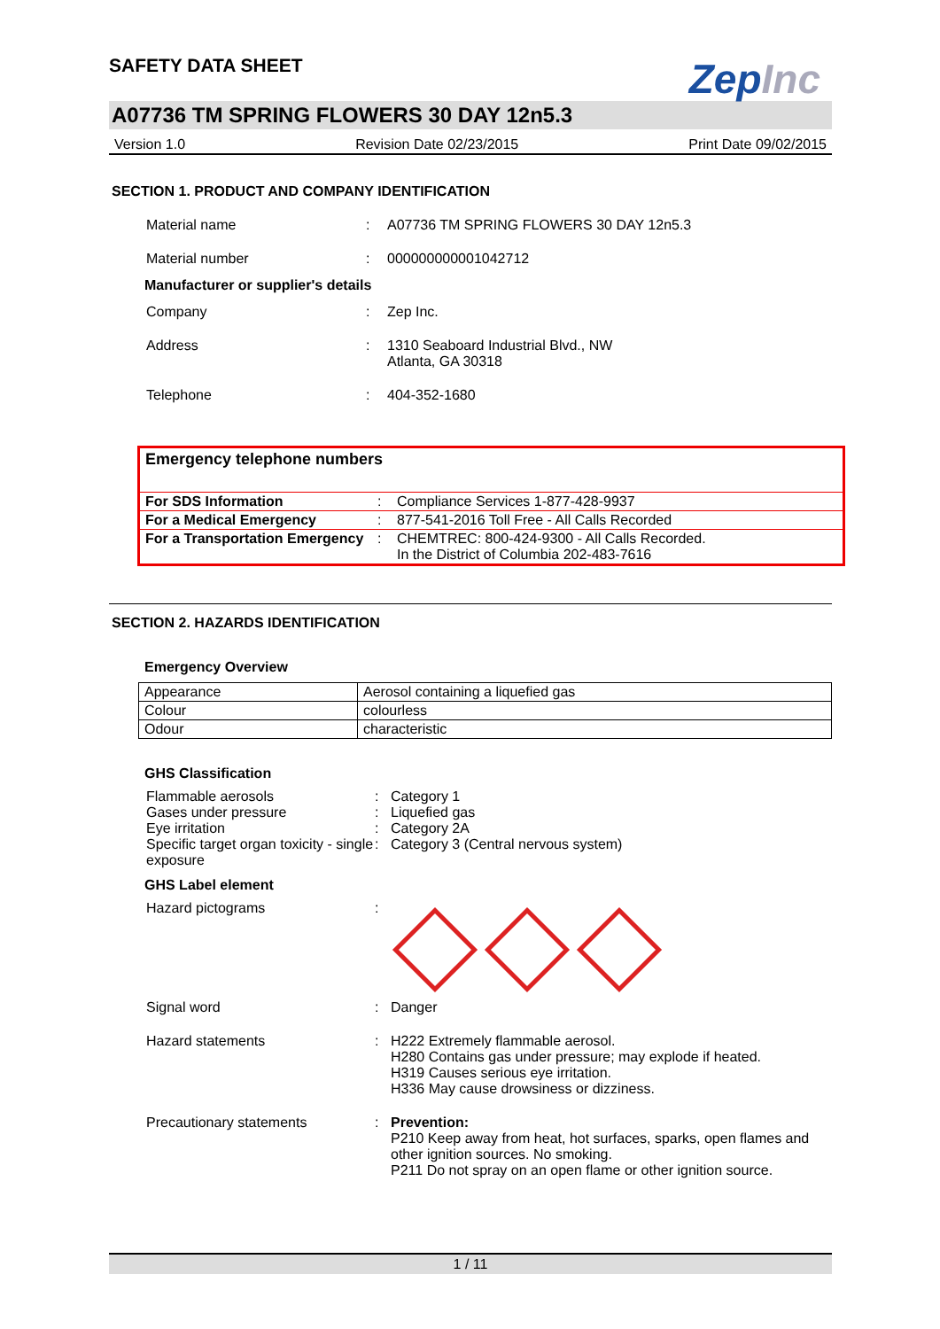SAFETY DATA SHEET
ZepInc
A07736 TM SPRING FLOWERS 30 DAY 12n5.3
Version 1.0 Revision Date 02/23/2015 Print Date 09/02/2015
SECTION 1. PRODUCT AND COMPANY IDENTIFICATION
| Material name | : | A07736 TM SPRING FLOWERS 30 DAY 12n5.3 |
| Material number | : | 000000000001042712 |
| Manufacturer or supplier's details | | |
| Company | : | Zep Inc. |
| Address | : | 1310 Seaboard Industrial Blvd., NW Atlanta, GA 30318 |
| Telephone | : | 404-352-1680 |
Emergency telephone numbers
| For SDS Information | : | Compliance Services 1-877-428-9937 |
| For a Medical Emergency | : | 877-541-2016 Toll Free - All Calls Recorded |
| For a Transportation Emergency | : | CHEMTREC: 800-424-9300 - All Calls Recorded. In the District of Columbia 202-483-7616 |
SECTION 2. HAZARDS IDENTIFICATION
Emergency Overview
| Appearance | Aerosol containing a liquefied gas |
| Colour | colourless |
| Odour | characteristic |
GHS Classification
| Flammable aerosols | : | Category 1 |
| Gases under pressure | : | Liquefied gas |
| Eye irritation | : | Category 2A |
| Specific target organ toxicity - single exposure | : | Category 3 (Central nervous system) |
GHS Label element
| Hazard pictograms | : | |
| Signal word | : | Danger |
| Hazard statements | : | H222 Extremely flammable aerosol. H280 Contains gas under pressure; may explode if heated. H319 Causes serious eye irritation. H336 May cause drowsiness or dizziness. |
| Precautionary statements | : | Prevention: P210 Keep away from heat, hot surfaces, sparks, open flames and other ignition sources. No smoking. P211 Do not spray on an open flame or other ignition source. |
1 / 11